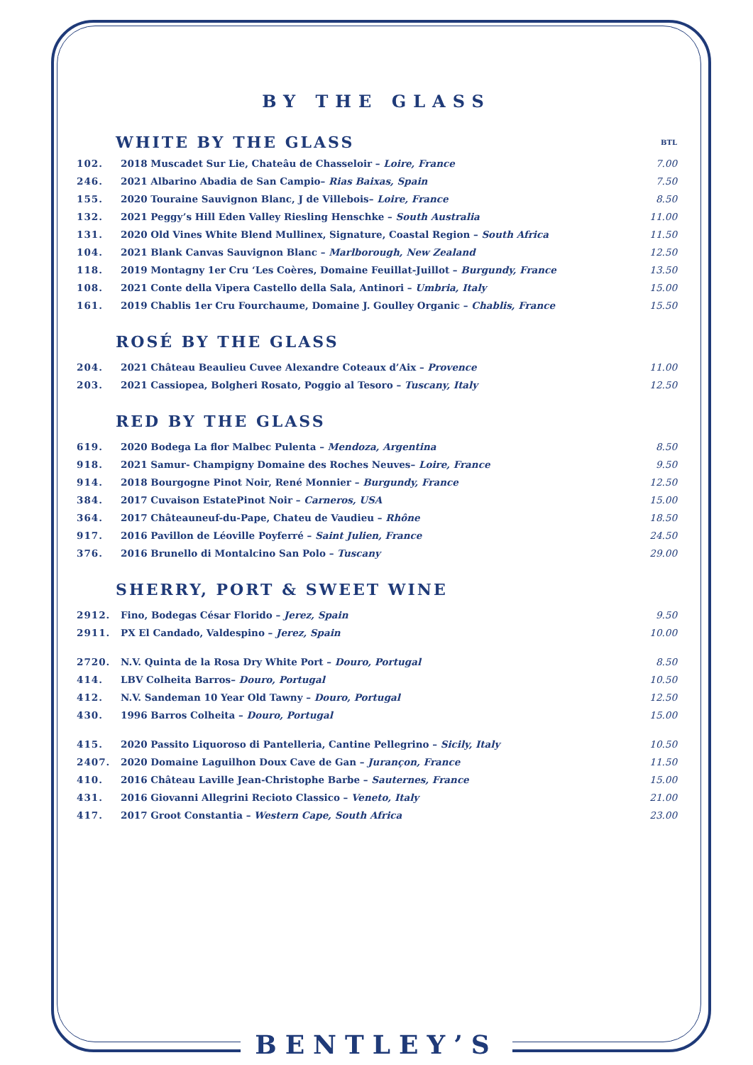BY THE GLASS
| WHITE BY THE GLASS | | BTL |
| 102. | 2018 Muscadet Sur Lie, Chateâu de Chasseloir – Loire, France | 7.00 |
| 246. | 2021 Albarino Abadia de San Campio– Rias Baixas, Spain | 7.50 |
| 155. | 2020 Touraine Sauvignon Blanc, J de Villebois– Loire, France | 8.50 |
| 132. | 2021 Peggy’s Hill Eden Valley Riesling Henschke – South Australia | 11.00 |
| 131. | 2020 Old Vines White Blend Mullinex, Signature, Coastal Region – South Africa | 11.50 |
| 104. | 2021 Blank Canvas Sauvignon Blanc – Marlborough, New Zealand | 12.50 |
| 118. | 2019 Montagny 1er Cru ‘Les Coères, Domaine Feuillat-Juillot – Burgundy, France | 13.50 |
| 108. | 2021 Conte della Vipera Castello della Sala, Antinori – Umbria, Italy | 15.00 |
| 161. | 2019 Chablis 1er Cru Fourchaume, Domaine J. Goulley Organic – Chablis, France | 15.50 |
ROSÉ BY THE GLASS
| 204. | 2021 Château Beaulieu Cuvee Alexandre Coteaux d’Aix – Provence | 11.00 |
| 203. | 2021 Cassiopea, Bolgheri Rosato, Poggio al Tesoro – Tuscany, Italy | 12.50 |
RED BY THE GLASS
| 619. | 2020 Bodega La flor Malbec Pulenta – Mendoza, Argentina | 8.50 |
| 918. | 2021 Samur- Champigny Domaine des Roches Neuves– Loire, France | 9.50 |
| 914. | 2018 Bourgogne Pinot Noir, René Monnier – Burgundy, France | 12.50 |
| 384. | 2017 Cuvaison EstatePinot Noir – Carneros, USA | 15.00 |
| 364. | 2017 Châteauneuf-du-Pape, Chateu de Vaudieu – Rhône | 18.50 |
| 917. | 2016 Pavillon de Léoville Poyferré – Saint Julien, France | 24.50 |
| 376. | 2016 Brunello di Montalcino San Polo – Tuscany | 29.00 |
SHERRY, PORT & SWEET WINE
| 2912. | Fino, Bodegas César Florido – Jerez, Spain | 9.50 |
| 2911. | PX El Candado, Valdespino – Jerez, Spain | 10.00 |
| 2720. | N.V. Quinta de la Rosa Dry White Port – Douro, Portugal | 8.50 |
| 414. | LBV Colheita Barros– Douro, Portugal | 10.50 |
| 412. | N.V. Sandeman 10 Year Old Tawny – Douro, Portugal | 12.50 |
| 430. | 1996 Barros Colheita – Douro, Portugal | 15.00 |
| 415. | 2020 Passito Liquoroso di Pantelleria, Cantine Pellegrino – Sicily, Italy | 10.50 |
| 2407. | 2020 Domaine Laguilhon Doux Cave de Gan – Jurançon, France | 11.50 |
| 410. | 2016 Château Laville Jean-Christophe Barbe – Sauternes, France | 15.00 |
| 431. | 2016 Giovanni Allegrini Recioto Classico – Veneto, Italy | 21.00 |
| 417. | 2017 Groot Constantia – Western Cape, South Africa | 23.00 |
BENTLEY’S